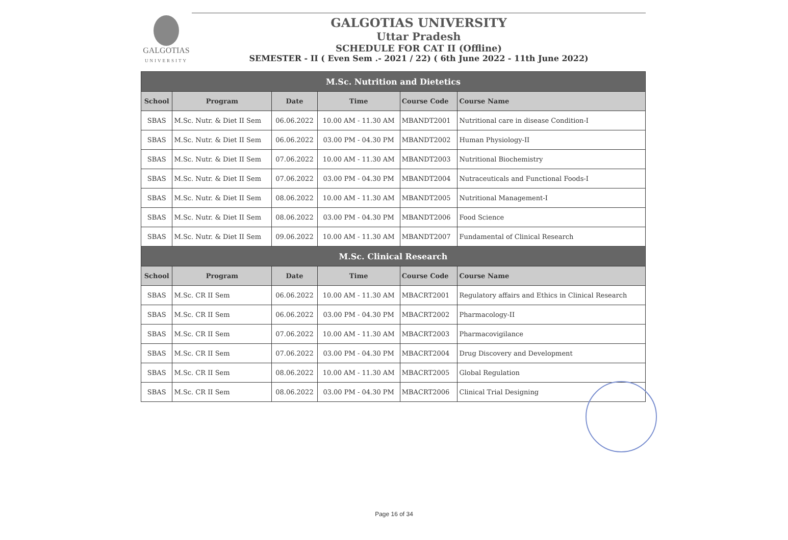GALGOTIAS
UNIVERSITY
GALGOTIAS UNIVERSITY
Uttar Pradesh
SCHEDULE FOR CAT II (Offline)
SEMESTER - II ( Even Sem .- 2021 / 22) ( 6th June 2022 - 11th June 2022)
| M.Sc. Nutrition and Dietetics | | | | | |
| --- | --- | --- | --- | --- | --- |
| School | Program | Date | Time | Course Code | Course Name |
| SBAS | M.Sc. Nutr. & Diet II Sem | 06.06.2022 | 10.00 AM - 11.30 AM | MBANDT2001 | Nutritional care in disease Condition-I |
| SBAS | M.Sc. Nutr. & Diet II Sem | 06.06.2022 | 03.00 PM - 04.30 PM | MBANDT2002 | Human Physiology-II |
| SBAS | M.Sc. Nutr. & Diet II Sem | 07.06.2022 | 10.00 AM - 11.30 AM | MBANDT2003 | Nutritional Biochemistry |
| SBAS | M.Sc. Nutr. & Diet II Sem | 07.06.2022 | 03.00 PM - 04.30 PM | MBANDT2004 | Nutraceuticals and Functional Foods-I |
| SBAS | M.Sc. Nutr. & Diet II Sem | 08.06.2022 | 10.00 AM - 11.30 AM | MBANDT2005 | Nutritional Management-I |
| SBAS | M.Sc. Nutr. & Diet II Sem | 08.06.2022 | 03.00 PM - 04.30 PM | MBANDT2006 | Food Science |
| SBAS | M.Sc. Nutr. & Diet II Sem | 09.06.2022 | 10.00 AM - 11.30 AM | MBANDT2007 | Fundamental of Clinical Research |
| M.Sc. Clinical Research | | | | | |
| School | Program | Date | Time | Course Code | Course Name |
| SBAS | M.Sc. CR II Sem | 06.06.2022 | 10.00 AM - 11.30 AM | MBACRT2001 | Regulatory affairs and Ethics in Clinical Research |
| SBAS | M.Sc. CR II Sem | 06.06.2022 | 03.00 PM - 04.30 PM | MBACRT2002 | Pharmacology-II |
| SBAS | M.Sc. CR II Sem | 07.06.2022 | 10.00 AM - 11.30 AM | MBACRT2003 | Pharmacovigilance |
| SBAS | M.Sc. CR II Sem | 07.06.2022 | 03.00 PM - 04.30 PM | MBACRT2004 | Drug Discovery and Development |
| SBAS | M.Sc. CR II Sem | 08.06.2022 | 10.00 AM - 11.30 AM | MBACRT2005 | Global Regulation |
| SBAS | M.Sc. CR II Sem | 08.06.2022 | 03.00 PM - 04.30 PM | MBACRT2006 | Clinical Trial Designing |
Page 16 of 34